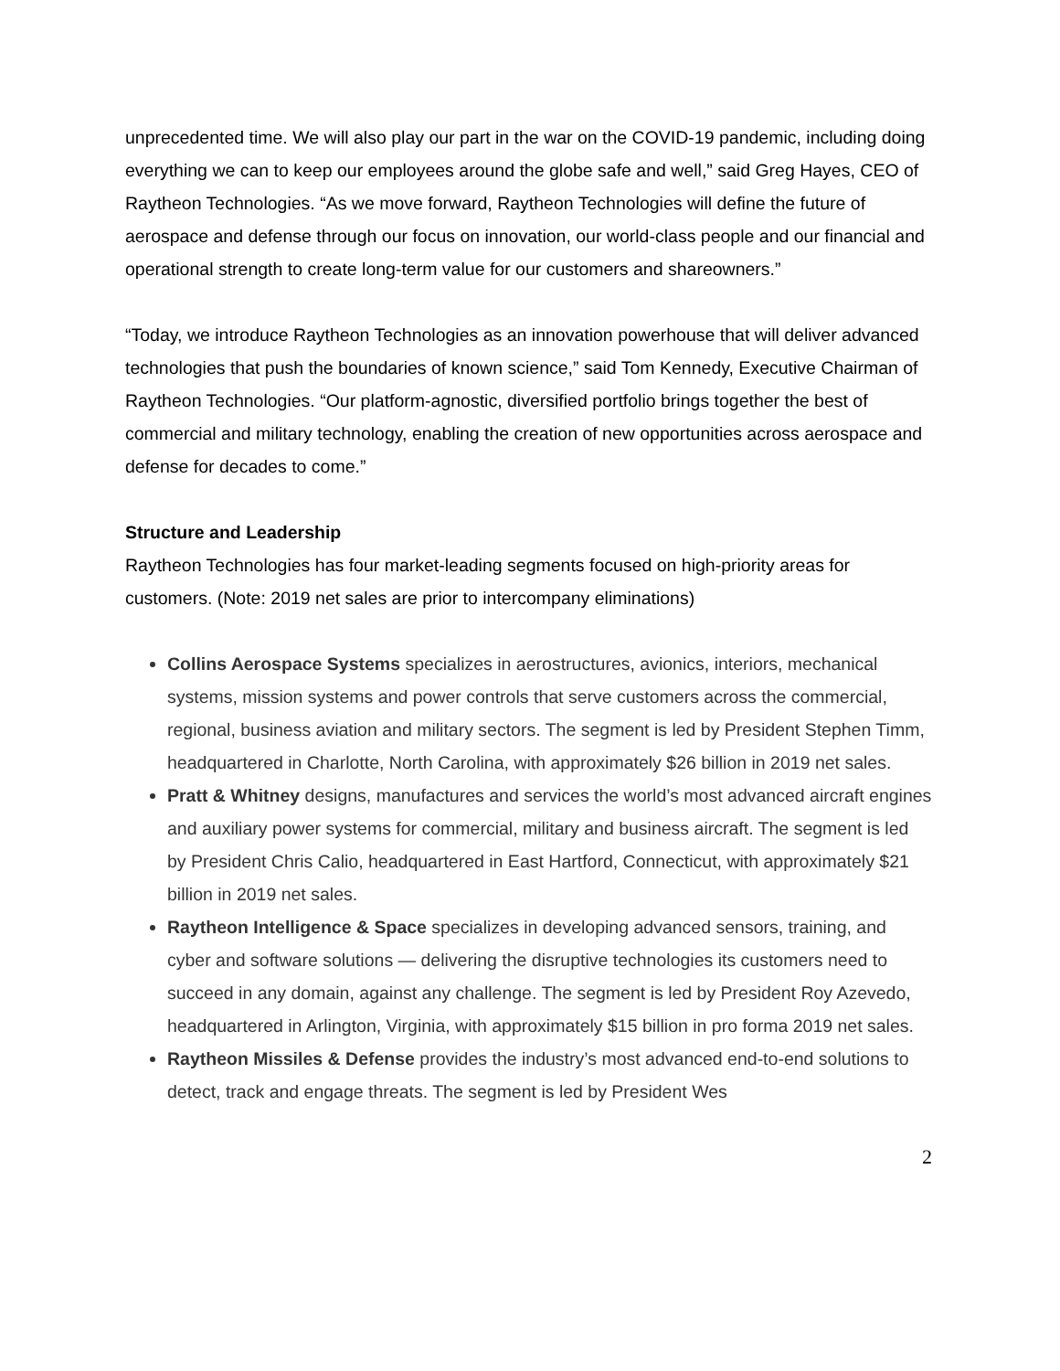unprecedented time. We will also play our part in the war on the COVID-19 pandemic, including doing everything we can to keep our employees around the globe safe and well,” said Greg Hayes, CEO of Raytheon Technologies. “As we move forward, Raytheon Technologies will define the future of aerospace and defense through our focus on innovation, our world-class people and our financial and operational strength to create long-term value for our customers and shareowners.”
“Today, we introduce Raytheon Technologies as an innovation powerhouse that will deliver advanced technologies that push the boundaries of known science,” said Tom Kennedy, Executive Chairman of Raytheon Technologies. “Our platform-agnostic, diversified portfolio brings together the best of commercial and military technology, enabling the creation of new opportunities across aerospace and defense for decades to come.”
Structure and Leadership
Raytheon Technologies has four market-leading segments focused on high-priority areas for customers. (Note: 2019 net sales are prior to intercompany eliminations)
Collins Aerospace Systems specializes in aerostructures, avionics, interiors, mechanical systems, mission systems and power controls that serve customers across the commercial, regional, business aviation and military sectors. The segment is led by President Stephen Timm, headquartered in Charlotte, North Carolina, with approximately $26 billion in 2019 net sales.
Pratt & Whitney designs, manufactures and services the world’s most advanced aircraft engines and auxiliary power systems for commercial, military and business aircraft. The segment is led by President Chris Calio, headquartered in East Hartford, Connecticut, with approximately $21 billion in 2019 net sales.
Raytheon Intelligence & Space specializes in developing advanced sensors, training, and cyber and software solutions — delivering the disruptive technologies its customers need to succeed in any domain, against any challenge. The segment is led by President Roy Azevedo, headquartered in Arlington, Virginia, with approximately $15 billion in pro forma 2019 net sales.
Raytheon Missiles & Defense provides the industry’s most advanced end-to-end solutions to detect, track and engage threats. The segment is led by President Wes
2